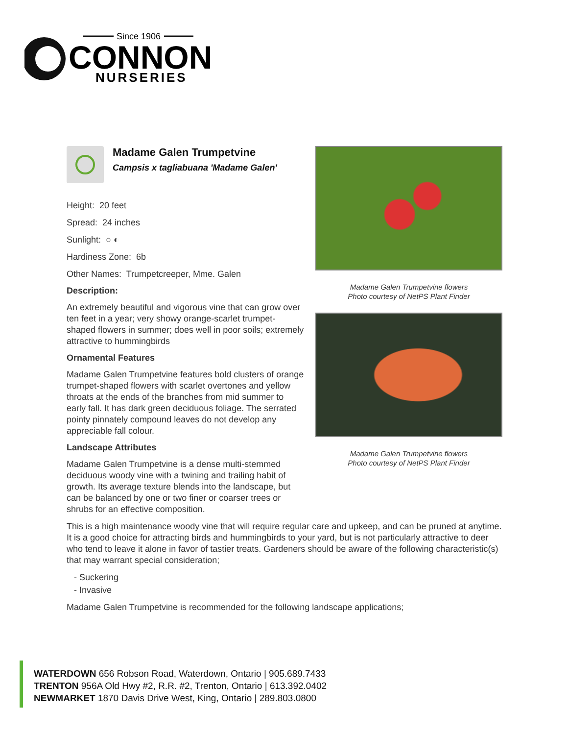Since 1906
CONNON
NURSERIES
Madame Galen Trumpetvine
Campsis x tagliabuana 'Madame Galen'
Height: 20 feet
Spread: 24 inches
Sunlight: ○ ◐
Hardiness Zone: 6b
Other Names: Trumpetcreeper, Mme. Galen
Description:
An extremely beautiful and vigorous vine that can grow over ten feet in a year; very showy orange-scarlet trumpet-shaped flowers in summer; does well in poor soils; extremely attractive to hummingbirds
Ornamental Features
Madame Galen Trumpetvine features bold clusters of orange trumpet-shaped flowers with scarlet overtones and yellow throats at the ends of the branches from mid summer to early fall. It has dark green deciduous foliage. The serrated pointy pinnately compound leaves do not develop any appreciable fall colour.
Landscape Attributes
Madame Galen Trumpetvine is a dense multi-stemmed deciduous woody vine with a twining and trailing habit of growth. Its average texture blends into the landscape, but can be balanced by one or two finer or coarser trees or shrubs for an effective composition.
Madame Galen Trumpetvine flowers
Photo courtesy of NetPS Plant Finder
Madame Galen Trumpetvine flowers
Photo courtesy of NetPS Plant Finder
This is a high maintenance woody vine that will require regular care and upkeep, and can be pruned at anytime. It is a good choice for attracting birds and hummingbirds to your yard, but is not particularly attractive to deer who tend to leave it alone in favor of tastier treats. Gardeners should be aware of the following characteristic(s) that may warrant special consideration;
- Suckering
- Invasive
Madame Galen Trumpetvine is recommended for the following landscape applications;
WATERDOWN 656 Robson Road, Waterdown, Ontario | 905.689.7433
TRENTON 956A Old Hwy #2, R.R. #2, Trenton, Ontario | 613.392.0402
NEWMARKET 1870 Davis Drive West, King, Ontario | 289.803.0800